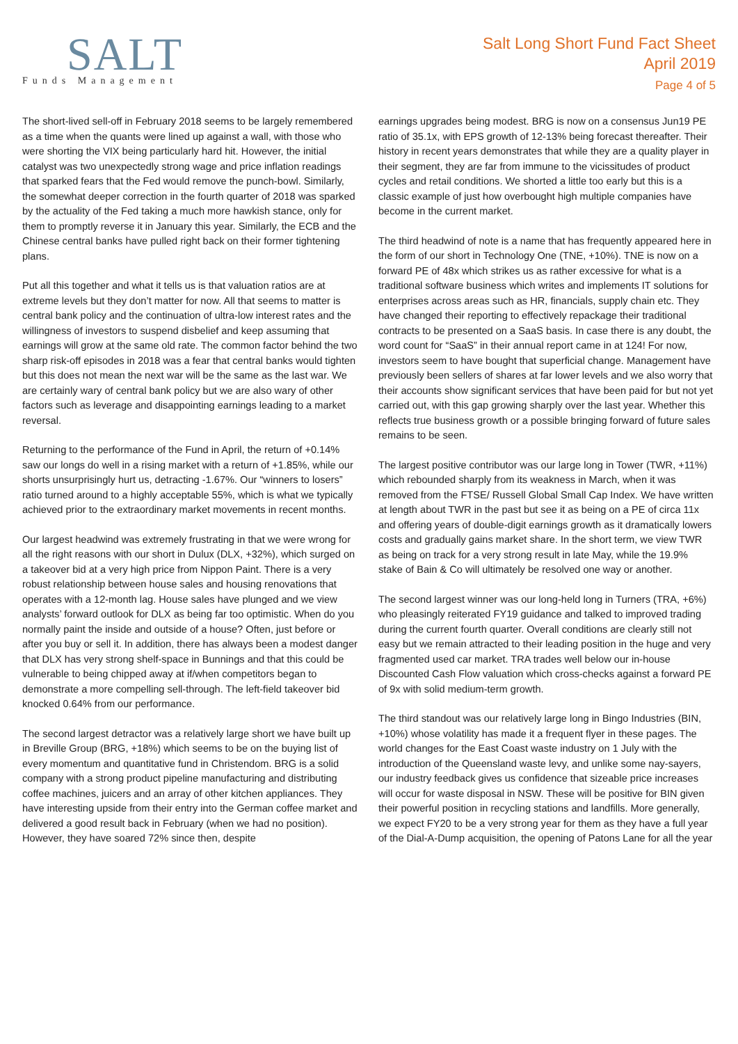SALT
Funds Management
Salt Long Short Fund Fact Sheet
April 2019
Page 4 of 5
The short-lived sell-off in February 2018 seems to be largely remembered as a time when the quants were lined up against a wall, with those who were shorting the VIX being particularly hard hit. However, the initial catalyst was two unexpectedly strong wage and price inflation readings that sparked fears that the Fed would remove the punch-bowl. Similarly, the somewhat deeper correction in the fourth quarter of 2018 was sparked by the actuality of the Fed taking a much more hawkish stance, only for them to promptly reverse it in January this year. Similarly, the ECB and the Chinese central banks have pulled right back on their former tightening plans.
Put all this together and what it tells us is that valuation ratios are at extreme levels but they don’t matter for now. All that seems to matter is central bank policy and the continuation of ultra-low interest rates and the willingness of investors to suspend disbelief and keep assuming that earnings will grow at the same old rate. The common factor behind the two sharp risk-off episodes in 2018 was a fear that central banks would tighten but this does not mean the next war will be the same as the last war. We are certainly wary of central bank policy but we are also wary of other factors such as leverage and disappointing earnings leading to a market reversal.
Returning to the performance of the Fund in April, the return of +0.14% saw our longs do well in a rising market with a return of +1.85%, while our shorts unsurprisingly hurt us, detracting -1.67%. Our “winners to losers” ratio turned around to a highly acceptable 55%, which is what we typically achieved prior to the extraordinary market movements in recent months.
Our largest headwind was extremely frustrating in that we were wrong for all the right reasons with our short in Dulux (DLX, +32%), which surged on a takeover bid at a very high price from Nippon Paint. There is a very robust relationship between house sales and housing renovations that operates with a 12-month lag. House sales have plunged and we view analysts’ forward outlook for DLX as being far too optimistic. When do you normally paint the inside and outside of a house? Often, just before or after you buy or sell it. In addition, there has always been a modest danger that DLX has very strong shelf-space in Bunnings and that this could be vulnerable to being chipped away at if/when competitors began to demonstrate a more compelling sell-through. The left-field takeover bid knocked 0.64% from our performance.
The second largest detractor was a relatively large short we have built up in Breville Group (BRG, +18%) which seems to be on the buying list of every momentum and quantitative fund in Christendom. BRG is a solid company with a strong product pipeline manufacturing and distributing coffee machines, juicers and an array of other kitchen appliances. They have interesting upside from their entry into the German coffee market and delivered a good result back in February (when we had no position). However, they have soared 72% since then, despite
earnings upgrades being modest. BRG is now on a consensus Jun19 PE ratio of 35.1x, with EPS growth of 12-13% being forecast thereafter. Their history in recent years demonstrates that while they are a quality player in their segment, they are far from immune to the vicissitudes of product cycles and retail conditions. We shorted a little too early but this is a classic example of just how overbought high multiple companies have become in the current market.
The third headwind of note is a name that has frequently appeared here in the form of our short in Technology One (TNE, +10%). TNE is now on a forward PE of 48x which strikes us as rather excessive for what is a traditional software business which writes and implements IT solutions for enterprises across areas such as HR, financials, supply chain etc. They have changed their reporting to effectively repackage their traditional contracts to be presented on a SaaS basis. In case there is any doubt, the word count for “SaaS” in their annual report came in at 124! For now, investors seem to have bought that superficial change. Management have previously been sellers of shares at far lower levels and we also worry that their accounts show significant services that have been paid for but not yet carried out, with this gap growing sharply over the last year. Whether this reflects true business growth or a possible bringing forward of future sales remains to be seen.
The largest positive contributor was our large long in Tower (TWR, +11%) which rebounded sharply from its weakness in March, when it was removed from the FTSE/ Russell Global Small Cap Index. We have written at length about TWR in the past but see it as being on a PE of circa 11x and offering years of double-digit earnings growth as it dramatically lowers costs and gradually gains market share. In the short term, we view TWR as being on track for a very strong result in late May, while the 19.9% stake of Bain & Co will ultimately be resolved one way or another.
The second largest winner was our long-held long in Turners (TRA, +6%) who pleasingly reiterated FY19 guidance and talked to improved trading during the current fourth quarter. Overall conditions are clearly still not easy but we remain attracted to their leading position in the huge and very fragmented used car market. TRA trades well below our in-house Discounted Cash Flow valuation which cross-checks against a forward PE of 9x with solid medium-term growth.
The third standout was our relatively large long in Bingo Industries (BIN, +10%) whose volatility has made it a frequent flyer in these pages. The world changes for the East Coast waste industry on 1 July with the introduction of the Queensland waste levy, and unlike some nay-sayers, our industry feedback gives us confidence that sizeable price increases will occur for waste disposal in NSW. These will be positive for BIN given their powerful position in recycling stations and landfills. More generally, we expect FY20 to be a very strong year for them as they have a full year of the Dial-A-Dump acquisition, the opening of Patons Lane for all the year